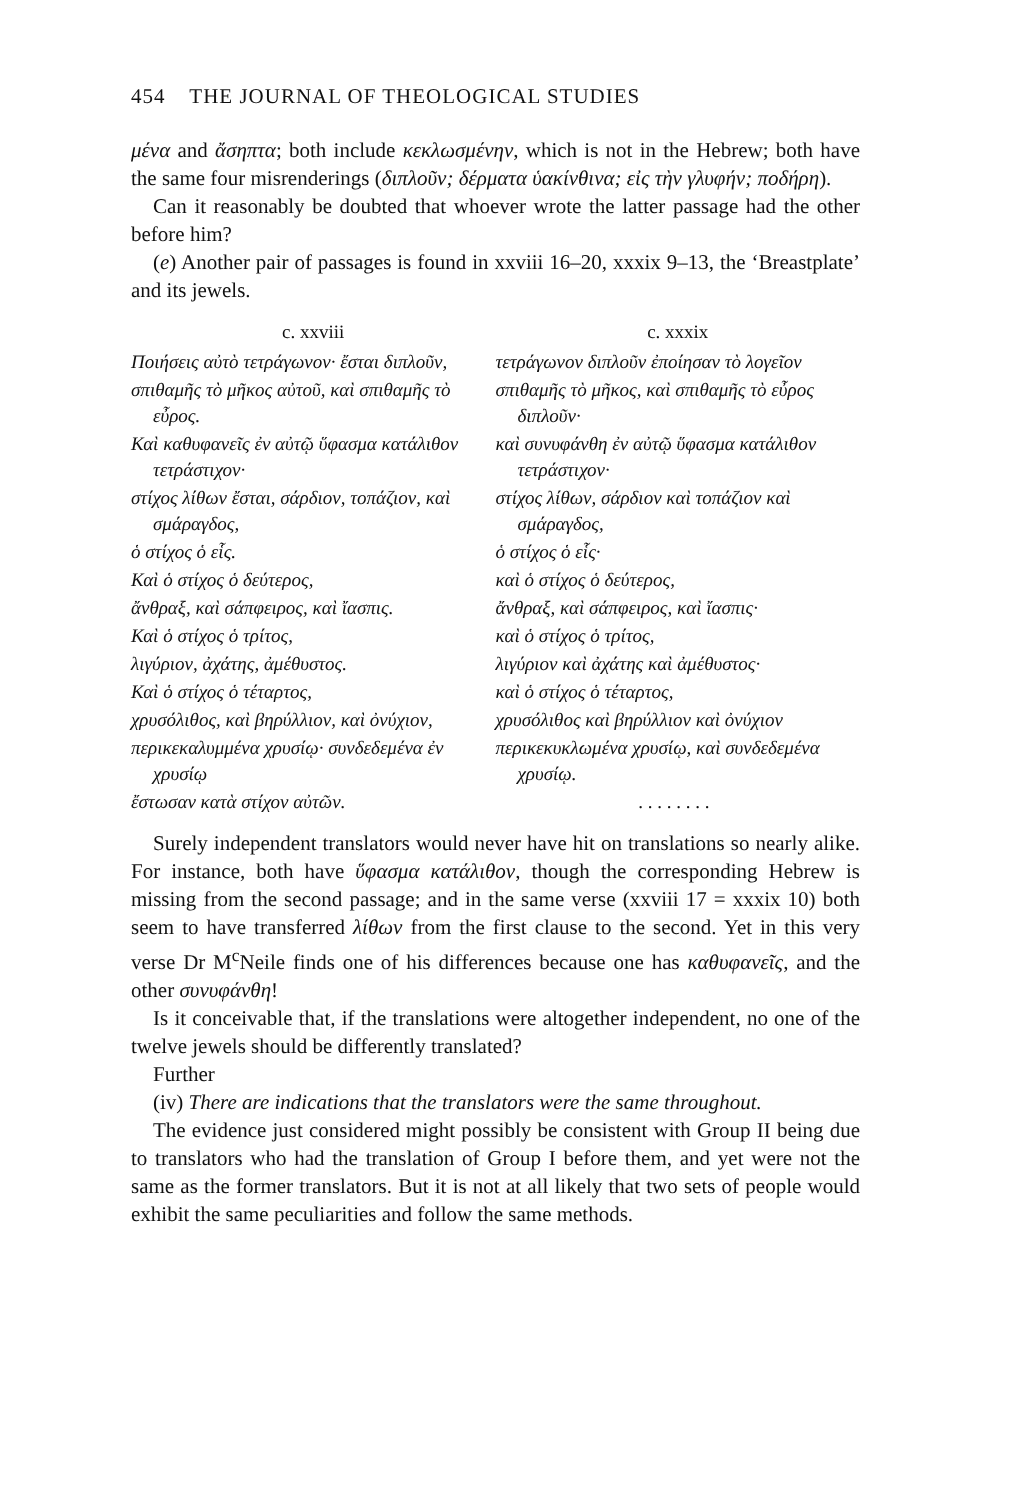454 THE JOURNAL OF THEOLOGICAL STUDIES
μένα and ἄσηπτα; both include κεκλωσμένην, which is not in the Hebrew; both have the same four misrenderings (διπλοῦν; δέρματα ὑακίνθινα; εἰς τὴν γλυφήν; ποδήρη).
Can it reasonably be doubted that whoever wrote the latter passage had the other before him?
(e) Another pair of passages is found in xxviii 16–20, xxxix 9–13, the ‘Breastplate’ and its jewels.
| c. xxviii | c. xxxix |
| --- | --- |
| Ποιήσεις αὐτὸ τετράγωνον· ἔσται διπλοῦν, | τετράγωνον διπλοῦν ἐποίησαν τὸ λογεῖον |
| σπιθαμῆς τὸ μῆκος αὐτοῦ, καὶ σπιθαμῆς τὸ εὖρος. | σπιθαμῆς τὸ μῆκος, καὶ σπιθαμῆς τὸ εὖρος διπλοῦν· |
| Καὶ καθυφανεῖς ἐν αὐτῷ ὕφασμα κατάλιθον τετράστιχον· | καὶ συνυφάνθη ἐν αὐτῷ ὕφασμα κατάλιθον τετράστιχον· |
| στίχος λίθων ἔσται, σάρδιον, τοπάζιον, καὶ σμάραγδος, | στίχος λίθων, σάρδιον καὶ τοπάζιον καὶ σμάραγδος, |
| ὁ στίχος ὁ εἷς. | ὁ στίχος ὁ εἷς· |
| Καὶ ὁ στίχος ὁ δεύτερος, | καὶ ὁ στίχος ὁ δεύτερος, |
| ἄνθραξ, καὶ σάπφειρος, καὶ ἴασπις. | ἄνθραξ, καὶ σάπφειρος, καὶ ἴασπις· |
| Καὶ ὁ στίχος ὁ τρίτος, | καὶ ὁ στίχος ὁ τρίτος, |
| λιγύριον, ἀχάτης, ἀμέθυστος. | λιγύριον καὶ ἀχάτης καὶ ἀμέθυστος· |
| Καὶ ὁ στίχος ὁ τέταρτος, | καὶ ὁ στίχος ὁ τέταρτος, |
| χρυσόλιθος, καὶ βηρύλλιον, καὶ ὀνύχιον, | χρυσόλιθος καὶ βηρύλλιον καὶ ὀνύχιον |
| περικεκαλυμμένα χρυσίῳ· συνδεδεμένα ἐν χρυσίῳ | περικεκυκλωμένα χρυσίῳ, καὶ συνδεδεμένα χρυσίῳ. |
| ἔστωσαν κατὰ στίχον αὐτῶν. | . . . . . . . . |
Surely independent translators would never have hit on translations so nearly alike. For instance, both have ὕφασμα κατάλιθον, though the corresponding Hebrew is missing from the second passage; and in the same verse (xxviii 17 = xxxix 10) both seem to have transferred λίθων from the first clause to the second. Yet in this very verse Dr M<sup>c</sup>Neile finds one of his differences because one has καθυφανεῖς, and the other συνυφάνθη!
Is it conceivable that, if the translations were altogether independent, no one of the twelve jewels should be differently translated?
Further
(iv) There are indications that the translators were the same throughout.
The evidence just considered might possibly be consistent with Group II being due to translators who had the translation of Group I before them, and yet were not the same as the former translators. But it is not at all likely that two sets of people would exhibit the same peculiarities and follow the same methods.